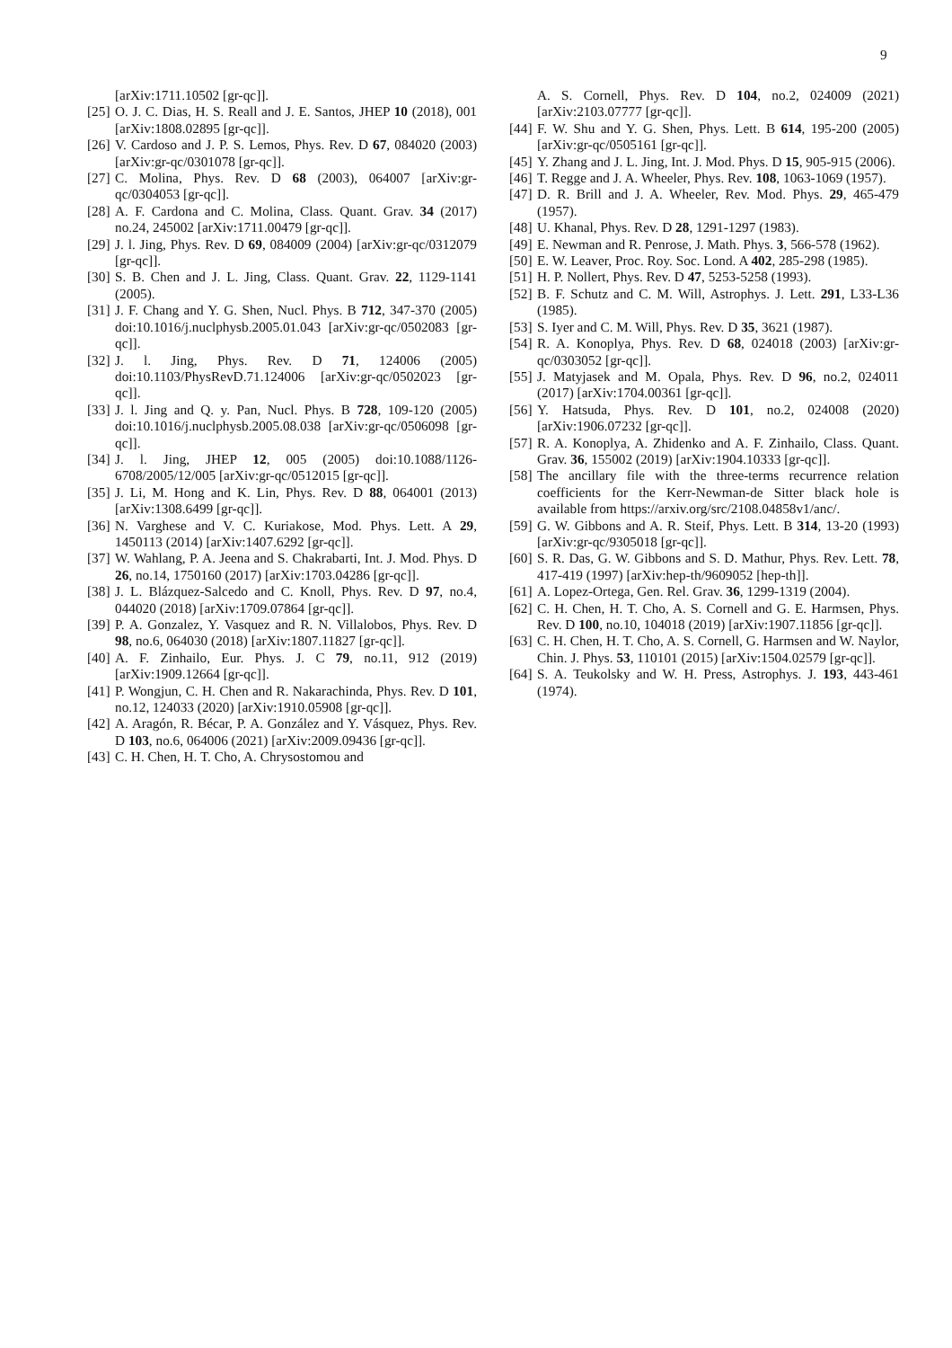9
[arXiv:1711.10502 [gr-qc]].
[25] O. J. C. Dias, H. S. Reall and J. E. Santos, JHEP 10 (2018), 001 [arXiv:1808.02895 [gr-qc]].
[26] V. Cardoso and J. P. S. Lemos, Phys. Rev. D 67, 084020 (2003) [arXiv:gr-qc/0301078 [gr-qc]].
[27] C. Molina, Phys. Rev. D 68 (2003), 064007 [arXiv:gr-qc/0304053 [gr-qc]].
[28] A. F. Cardona and C. Molina, Class. Quant. Grav. 34 (2017) no.24, 245002 [arXiv:1711.00479 [gr-qc]].
[29] J. l. Jing, Phys. Rev. D 69, 084009 (2004) [arXiv:gr-qc/0312079 [gr-qc]].
[30] S. B. Chen and J. L. Jing, Class. Quant. Grav. 22, 1129-1141 (2005).
[31] J. F. Chang and Y. G. Shen, Nucl. Phys. B 712, 347-370 (2005) doi:10.1016/j.nuclphysb.2005.01.043 [arXiv:gr-qc/0502083 [gr-qc]].
[32] J. l. Jing, Phys. Rev. D 71, 124006 (2005) doi:10.1103/PhysRevD.71.124006 [arXiv:gr-qc/0502023 [gr-qc]].
[33] J. l. Jing and Q. y. Pan, Nucl. Phys. B 728, 109-120 (2005) doi:10.1016/j.nuclphysb.2005.08.038 [arXiv:gr-qc/0506098 [gr-qc]].
[34] J. l. Jing, JHEP 12, 005 (2005) doi:10.1088/1126-6708/2005/12/005 [arXiv:gr-qc/0512015 [gr-qc]].
[35] J. Li, M. Hong and K. Lin, Phys. Rev. D 88, 064001 (2013) [arXiv:1308.6499 [gr-qc]].
[36] N. Varghese and V. C. Kuriakose, Mod. Phys. Lett. A 29, 1450113 (2014) [arXiv:1407.6292 [gr-qc]].
[37] W. Wahlang, P. A. Jeena and S. Chakrabarti, Int. J. Mod. Phys. D 26, no.14, 1750160 (2017) [arXiv:1703.04286 [gr-qc]].
[38] J. L. Blázquez-Salcedo and C. Knoll, Phys. Rev. D 97, no.4, 044020 (2018) [arXiv:1709.07864 [gr-qc]].
[39] P. A. Gonzalez, Y. Vasquez and R. N. Villalobos, Phys. Rev. D 98, no.6, 064030 (2018) [arXiv:1807.11827 [gr-qc]].
[40] A. F. Zinhailo, Eur. Phys. J. C 79, no.11, 912 (2019) [arXiv:1909.12664 [gr-qc]].
[41] P. Wongjun, C. H. Chen and R. Nakarachinda, Phys. Rev. D 101, no.12, 124033 (2020) [arXiv:1910.05908 [gr-qc]].
[42] A. Aragón, R. Bécar, P. A. González and Y. Vásquez, Phys. Rev. D 103, no.6, 064006 (2021) [arXiv:2009.09436 [gr-qc]].
[43] C. H. Chen, H. T. Cho, A. Chrysostomou and
A. S. Cornell, Phys. Rev. D 104, no.2, 024009 (2021) [arXiv:2103.07777 [gr-qc]].
[44] F. W. Shu and Y. G. Shen, Phys. Lett. B 614, 195-200 (2005) [arXiv:gr-qc/0505161 [gr-qc]].
[45] Y. Zhang and J. L. Jing, Int. J. Mod. Phys. D 15, 905-915 (2006).
[46] T. Regge and J. A. Wheeler, Phys. Rev. 108, 1063-1069 (1957).
[47] D. R. Brill and J. A. Wheeler, Rev. Mod. Phys. 29, 465-479 (1957).
[48] U. Khanal, Phys. Rev. D 28, 1291-1297 (1983).
[49] E. Newman and R. Penrose, J. Math. Phys. 3, 566-578 (1962).
[50] E. W. Leaver, Proc. Roy. Soc. Lond. A 402, 285-298 (1985).
[51] H. P. Nollert, Phys. Rev. D 47, 5253-5258 (1993).
[52] B. F. Schutz and C. M. Will, Astrophys. J. Lett. 291, L33-L36 (1985).
[53] S. Iyer and C. M. Will, Phys. Rev. D 35, 3621 (1987).
[54] R. A. Konoplya, Phys. Rev. D 68, 024018 (2003) [arXiv:gr-qc/0303052 [gr-qc]].
[55] J. Matyjasek and M. Opala, Phys. Rev. D 96, no.2, 024011 (2017) [arXiv:1704.00361 [gr-qc]].
[56] Y. Hatsuda, Phys. Rev. D 101, no.2, 024008 (2020) [arXiv:1906.07232 [gr-qc]].
[57] R. A. Konoplya, A. Zhidenko and A. F. Zinhailo, Class. Quant. Grav. 36, 155002 (2019) [arXiv:1904.10333 [gr-qc]].
[58] The ancillary file with the three-terms recurrence relation coefficients for the Kerr-Newman-de Sitter black hole is available from https://arxiv.org/src/2108.04858v1/anc/.
[59] G. W. Gibbons and A. R. Steif, Phys. Lett. B 314, 13-20 (1993) [arXiv:gr-qc/9305018 [gr-qc]].
[60] S. R. Das, G. W. Gibbons and S. D. Mathur, Phys. Rev. Lett. 78, 417-419 (1997) [arXiv:hep-th/9609052 [hep-th]].
[61] A. Lopez-Ortega, Gen. Rel. Grav. 36, 1299-1319 (2004).
[62] C. H. Chen, H. T. Cho, A. S. Cornell and G. E. Harmsen, Phys. Rev. D 100, no.10, 104018 (2019) [arXiv:1907.11856 [gr-qc]].
[63] C. H. Chen, H. T. Cho, A. S. Cornell, G. Harmsen and W. Naylor, Chin. J. Phys. 53, 110101 (2015) [arXiv:1504.02579 [gr-qc]].
[64] S. A. Teukolsky and W. H. Press, Astrophys. J. 193, 443-461 (1974).